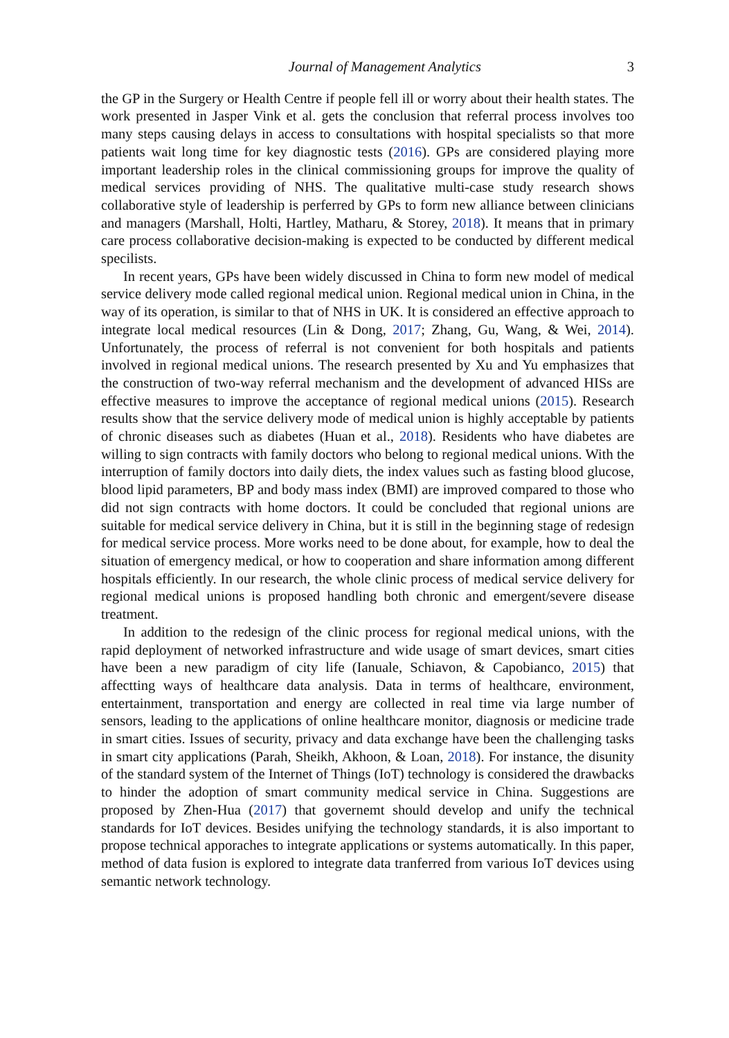Journal of Management Analytics 3
the GP in the Surgery or Health Centre if people fell ill or worry about their health states. The work presented in Jasper Vink et al. gets the conclusion that referral process involves too many steps causing delays in access to consultations with hospital specialists so that more patients wait long time for key diagnostic tests (2016). GPs are considered playing more important leadership roles in the clinical commissioning groups for improve the quality of medical services providing of NHS. The qualitative multi-case study research shows collaborative style of leadership is perferred by GPs to form new alliance between clinicians and managers (Marshall, Holti, Hartley, Matharu, & Storey, 2018). It means that in primary care process collaborative decision-making is expected to be conducted by different medical specilists.
In recent years, GPs have been widely discussed in China to form new model of medical service delivery mode called regional medical union. Regional medical union in China, in the way of its operation, is similar to that of NHS in UK. It is considered an effective approach to integrate local medical resources (Lin & Dong, 2017; Zhang, Gu, Wang, & Wei, 2014). Unfortunately, the process of referral is not convenient for both hospitals and patients involved in regional medical unions. The research presented by Xu and Yu emphasizes that the construction of two-way referral mechanism and the development of advanced HISs are effective measures to improve the acceptance of regional medical unions (2015). Research results show that the service delivery mode of medical union is highly acceptable by patients of chronic diseases such as diabetes (Huan et al., 2018). Residents who have diabetes are willing to sign contracts with family doctors who belong to regional medical unions. With the interruption of family doctors into daily diets, the index values such as fasting blood glucose, blood lipid parameters, BP and body mass index (BMI) are improved compared to those who did not sign contracts with home doctors. It could be concluded that regional unions are suitable for medical service delivery in China, but it is still in the beginning stage of redesign for medical service process. More works need to be done about, for example, how to deal the situation of emergency medical, or how to cooperation and share information among different hospitals efficiently. In our research, the whole clinic process of medical service delivery for regional medical unions is proposed handling both chronic and emergent/severe disease treatment.
In addition to the redesign of the clinic process for regional medical unions, with the rapid deployment of networked infrastructure and wide usage of smart devices, smart cities have been a new paradigm of city life (Ianuale, Schiavon, & Capobianco, 2015) that affectting ways of healthcare data analysis. Data in terms of healthcare, environment, entertainment, transportation and energy are collected in real time via large number of sensors, leading to the applications of online healthcare monitor, diagnosis or medicine trade in smart cities. Issues of security, privacy and data exchange have been the challenging tasks in smart city applications (Parah, Sheikh, Akhoon, & Loan, 2018). For instance, the disunity of the standard system of the Internet of Things (IoT) technology is considered the drawbacks to hinder the adoption of smart community medical service in China. Suggestions are proposed by Zhen-Hua (2017) that governemt should develop and unify the technical standards for IoT devices. Besides unifying the technology standards, it is also important to propose technical apporaches to integrate applications or systems automatically. In this paper, method of data fusion is explored to integrate data tranferred from various IoT devices using semantic network technology.